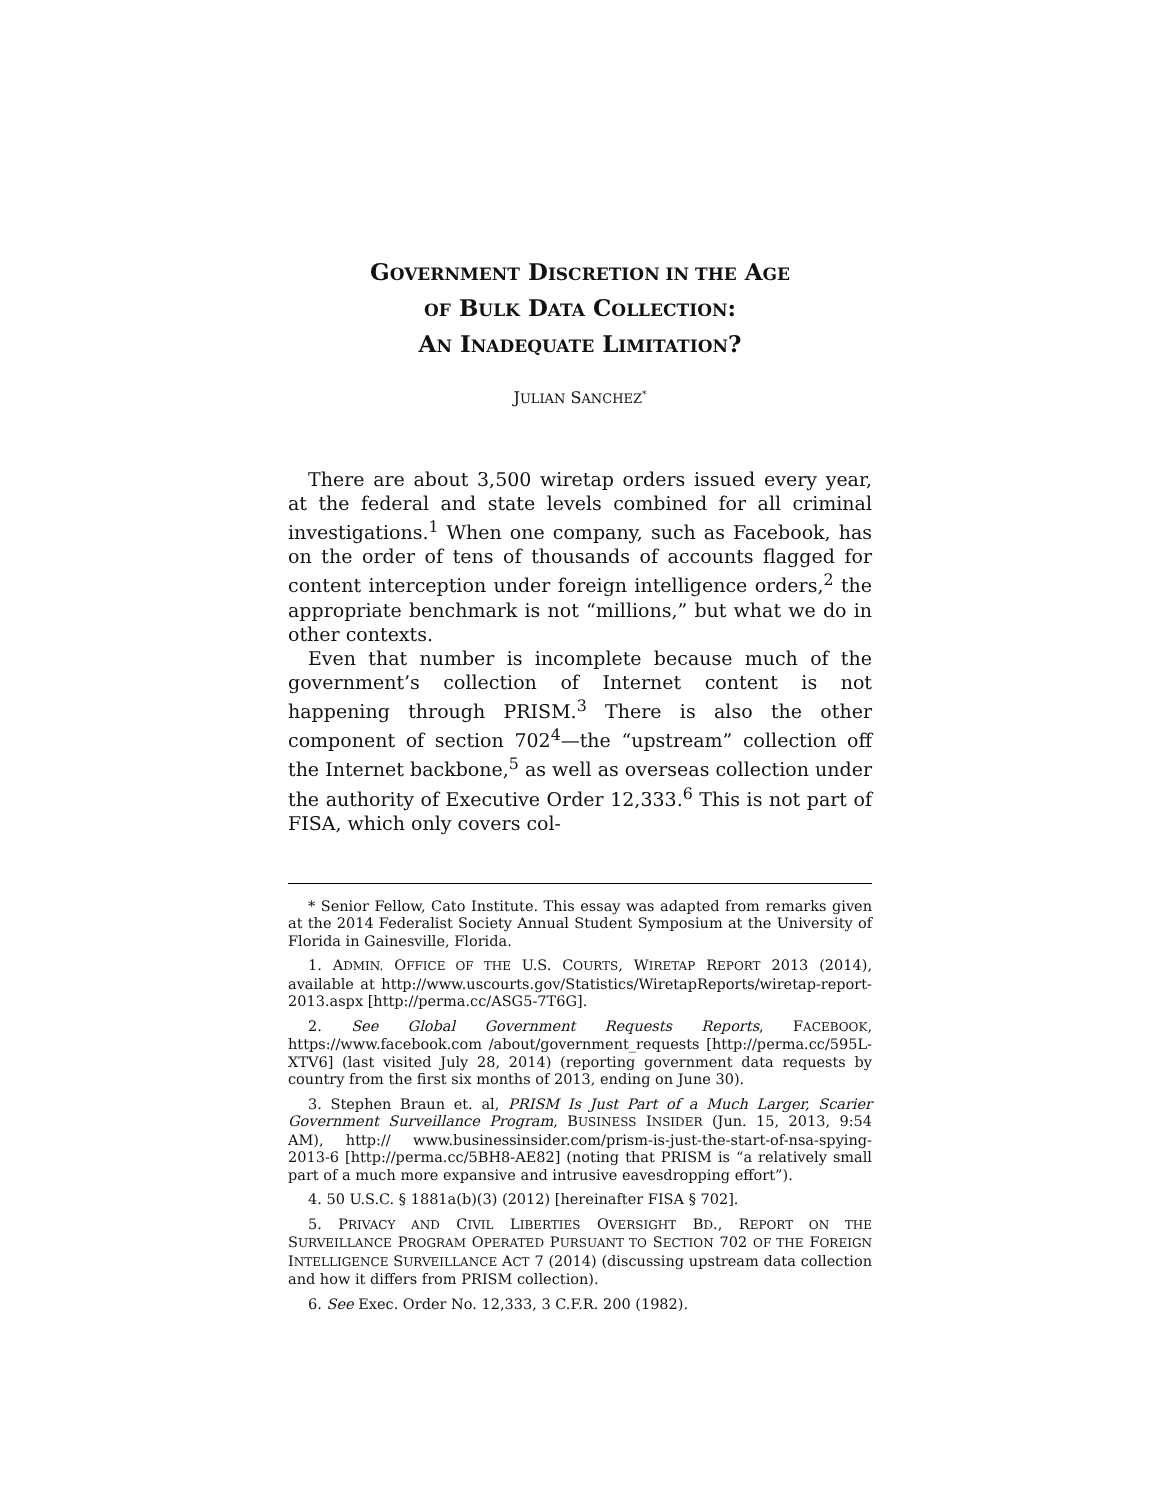GOVERNMENT DISCRETION IN THE AGE
OF BULK DATA COLLECTION:
AN INADEQUATE LIMITATION?
JULIAN SANCHEZ<sup>*</sup>
There are about 3,500 wiretap orders issued every year, at the federal and state levels combined for all criminal investigations.<sup>1</sup> When one company, such as Facebook, has on the order of tens of thousands of accounts flagged for content interception under foreign intelligence orders,<sup>2</sup> the appropriate benchmark is not “millions,” but what we do in other contexts.
Even that number is incomplete because much of the government’s collection of Internet content is not happening through PRISM.<sup>3</sup> There is also the other component of section 702<sup>4</sup>—the “upstream” collection off the Internet backbone,<sup>5</sup> as well as overseas collection under the authority of Executive Order 12,333.<sup>6</sup> This is not part of FISA, which only covers col-
* Senior Fellow, Cato Institute. This essay was adapted from remarks given at the 2014 Federalist Society Annual Student Symposium at the University of Florida in Gainesville, Florida.
1. ADMIN. OFFICE OF THE U.S. COURTS, WIRETAP REPORT 2013 (2014), available at http://www.uscourts.gov/Statistics/WiretapReports/wiretap-report-2013.aspx [http://perma.cc/ASG5-7T6G].
2. See Global Government Requests Reports, FACEBOOK, https://www.facebook.com /about/government_requests [http://perma.cc/595L-XTV6] (last visited July 28, 2014) (reporting government data requests by country from the first six months of 2013, ending on June 30).
3. Stephen Braun et. al, PRISM Is Just Part of a Much Larger, Scarier Government Surveillance Program, BUSINESS INSIDER (Jun. 15, 2013, 9:54 AM), http:// www.businessinsider.com/prism-is-just-the-start-of-nsa-spying-2013-6 [http://perma.cc/5BH8-AE82] (noting that PRISM is “a relatively small part of a much more expansive and intrusive eavesdropping effort”).
4. 50 U.S.C. § 1881a(b)(3) (2012) [hereinafter FISA § 702].
5. PRIVACY AND CIVIL LIBERTIES OVERSIGHT BD., REPORT ON THE SURVEILLANCE PROGRAM OPERATED PURSUANT TO SECTION 702 OF THE FOREIGN INTELLIGENCE SURVEILLANCE ACT 7 (2014) (discussing upstream data collection and how it differs from PRISM collection).
6. See Exec. Order No. 12,333, 3 C.F.R. 200 (1982).